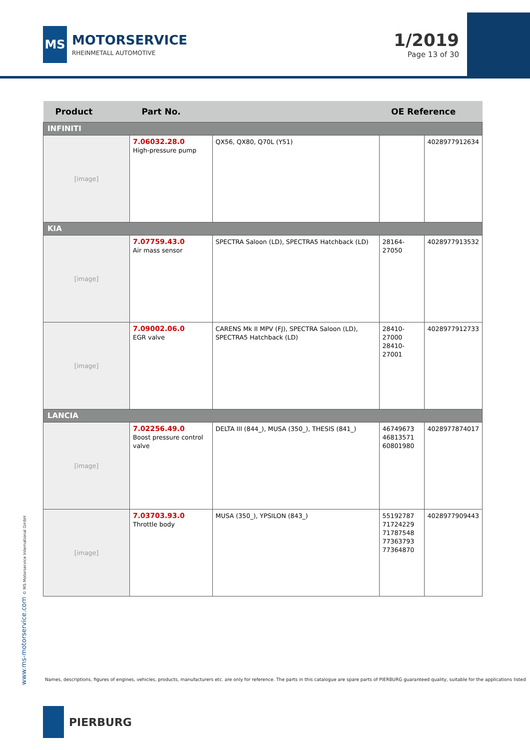MS
MOTORSERVICE
RHEINMETALL AUTOMOTIVE
1/2019
Page 13 of 30
| Product | Part No. | | OE Reference | |
| --- | --- | --- | --- | --- |
| INFINITI | | | | |
| [image] | 7.06032.28.0 High-pressure pump | QX56, QX80, Q70L (Y51) | | 4028977912634 |
| KIA | | | | |
| [image] | 7.07759.43.0 Air mass sensor | SPECTRA Saloon (LD), SPECTRA5 Hatchback (LD) | 28164-27050 | 4028977913532 |
| [image] | 7.09002.06.0 EGR valve | CARENS Mk II MPV (FJ), SPECTRA Saloon (LD), SPECTRA5 Hatchback (LD) | 28410-27000 28410-27001 | 4028977912733 |
| LANCIA | | | | |
| [image] | 7.02256.49.0 Boost pressure control valve | DELTA III (844_), MUSA (350_), THESIS (841_) | 46749673 46813571 60801980 | 4028977874017 |
| [image] | 7.03703.93.0 Throttle body | MUSA (350_), YPSILON (843_) | 55192787 71724229 71787548 77363793 77364870 | 4028977909443 |
www.ms-motorservice.com © MS Motorservice International GmbH
Names, descriptions, figures of engines, vehicles, products, manufacturers etc. are only for reference. The parts in this catalogue are spare parts of PIERBURG guaranteed quality, suitable for the applications listed
PIERBURG